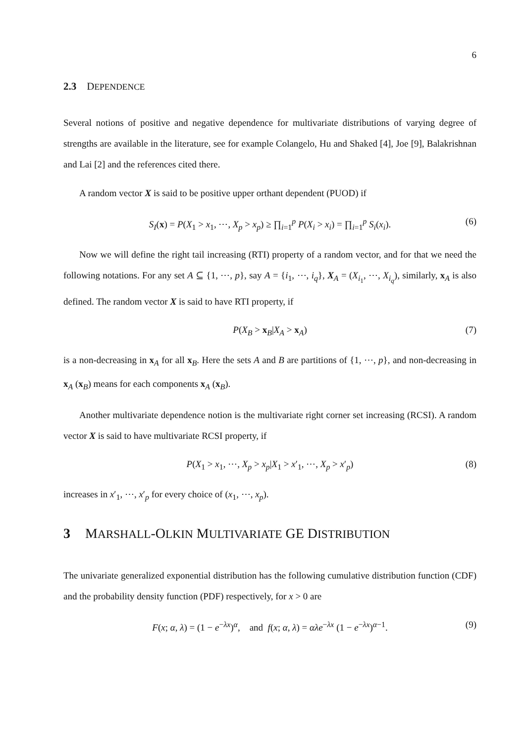6
2.3 DEPENDENCE
Several notions of positive and negative dependence for multivariate distributions of varying degree of strengths are available in the literature, see for example Colangelo, Hu and Shaked [4], Joe [9], Balakrishnan and Lai [2] and the references cited there.
A random vector X is said to be positive upper orthant dependent (PUOD) if
S<sub>I</sub>(x) = P(X<sub>1</sub> > x<sub>1</sub>, ⋯, X<sub>p</sub> > x<sub>p</sub>) ≥ ∏<sub>i=1</sub><sup>p</sup> P(X<sub>i</sub> > x<sub>i</sub>) = ∏<sub>i=1</sub><sup>p</sup> S<sub>i</sub>(x<sub>i</sub>). (6)
Now we will define the right tail increasing (RTI) property of a random vector, and for that we need the following notations. For any set A ⊆ {1, ⋯, p}, say A = {i<sub>1</sub>, ⋯, i<sub>q</sub>}, X<sub>A</sub> = (X<sub>i<sub>1</sub></sub>, ⋯, X<sub>i<sub>q</sub></sub>), similarly, x<sub>A</sub> is also defined. The random vector X is said to have RTI property, if
P(X<sub>B</sub> > x<sub>B</sub>|X<sub>A</sub> > x<sub>A</sub>) (7)
is a non-decreasing in x<sub>A</sub> for all x<sub>B</sub>. Here the sets A and B are partitions of {1, ⋯, p}, and non-decreasing in x<sub>A</sub> (x<sub>B</sub>) means for each components x<sub>A</sub> (x<sub>B</sub>).
Another multivariate dependence notion is the multivariate right corner set increasing (RCSI). A random vector X is said to have multivariate RCSI property, if
P(X<sub>1</sub> > x<sub>1</sub>, ⋯, X<sub>p</sub> > x<sub>p</sub>|X<sub>1</sub> > x′<sub>1</sub>, ⋯, X<sub>p</sub> > x′<sub>p</sub>) (8)
increases in x′<sub>1</sub>, ⋯, x′<sub>p</sub> for every choice of (x<sub>1</sub>, ⋯, x<sub>p</sub>).
3 MARSHALL-OLKIN MULTIVARIATE GE DISTRIBUTION
The univariate generalized exponential distribution has the following cumulative distribution function (CDF) and the probability density function (PDF) respectively, for x > 0 are
F(x; α, λ) = (1 − e<sup>−λx</sup>)<sup>α</sup>, and f(x; α, λ) = αλe<sup>−λx</sup> (1 − e<sup>−λx</sup>)<sup>α−1</sup>. (9)